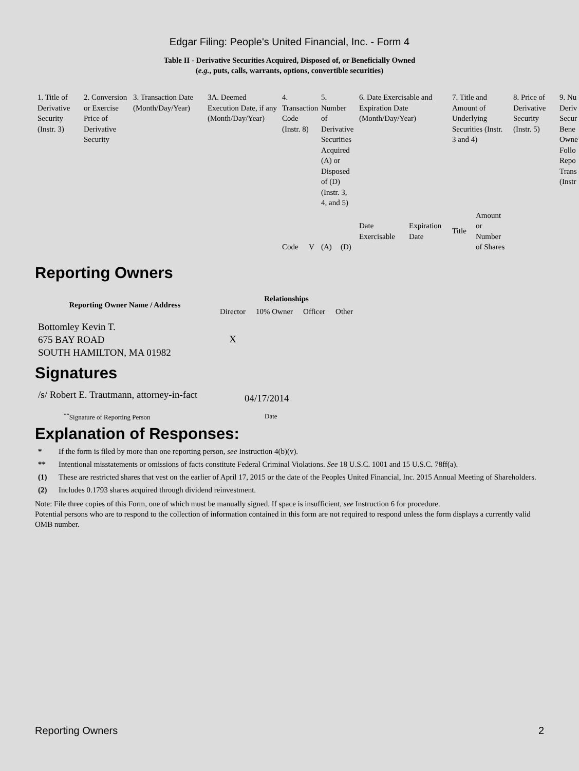Edgar Filing: People's United Financial, Inc. - Form 4
Table II - Derivative Securities Acquired, Disposed of, or Beneficially Owned
(e.g., puts, calls, warrants, options, convertible securities)
| 1. Title of Derivative Security (Instr. 3) | 2. Conversion or Exercise Price of Derivative Security | 3. Transaction Date (Month/Day/Year) | 3A. Deemed Execution Date, if any (Month/Day/Year) | 4. Transaction Code (Instr. 8) | | 5. Number of Derivative Securities Acquired (A) or Disposed of (D) (Instr. 3, 4, and 5) | | 6. Date Exercisable and Expiration Date (Month/Day/Year) | | 7. Title and Amount of Underlying Securities (Instr. 3 and 4) | | 8. Price of Derivative Security (Instr. 5) | 9. Nu Deriv Secur Bene Owne Follo Repo Trans (Instr |
| | | | | Code | V | (A) | (D) | Date Exercisable | Expiration Date | Title | Amount or Number of Shares | | |
Reporting Owners
| Reporting Owner Name / Address | Relationships | | | |
| --- | --- | --- | --- | --- |
| | Director | 10% Owner | Officer | Other |
| Bottomley Kevin T. 675 BAY ROAD SOUTH HAMILTON, MA 01982 | X | | | |
Signatures
| /s/ Robert E. Trautmann, attorney-in-fact | 04/17/2014 |
| <sup>**</sup> Signature of Reporting Person | Date |
Explanation of Responses:
* If the form is filed by more than one reporting person, see Instruction 4(b)(v).
** Intentional misstatements or omissions of facts constitute Federal Criminal Violations. See 18 U.S.C. 1001 and 15 U.S.C. 78ff(a).
(1) These are restricted shares that vest on the earlier of April 17, 2015 or the date of the Peoples United Financial, Inc. 2015 Annual Meeting of Shareholders.
(2) Includes 0.1793 shares acquired through dividend reinvestment.
Note: File three copies of this Form, one of which must be manually signed. If space is insufficient, see Instruction 6 for procedure.
Potential persons who are to respond to the collection of information contained in this form are not required to respond unless the form displays a currently valid OMB number.
Reporting Owners 2